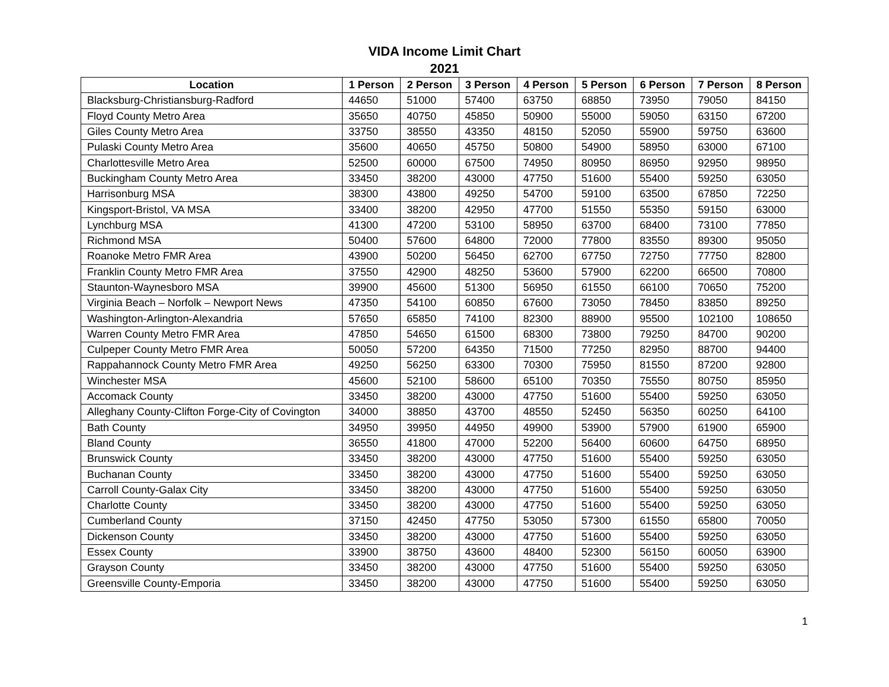VIDA Income Limit Chart
2021
| Location | 1 Person | 2 Person | 3 Person | 4 Person | 5 Person | 6 Person | 7 Person | 8 Person |
| --- | --- | --- | --- | --- | --- | --- | --- | --- |
| Blacksburg-Christiansburg-Radford | 44650 | 51000 | 57400 | 63750 | 68850 | 73950 | 79050 | 84150 |
| Floyd County Metro Area | 35650 | 40750 | 45850 | 50900 | 55000 | 59050 | 63150 | 67200 |
| Giles County Metro Area | 33750 | 38550 | 43350 | 48150 | 52050 | 55900 | 59750 | 63600 |
| Pulaski County Metro Area | 35600 | 40650 | 45750 | 50800 | 54900 | 58950 | 63000 | 67100 |
| Charlottesville Metro Area | 52500 | 60000 | 67500 | 74950 | 80950 | 86950 | 92950 | 98950 |
| Buckingham County Metro Area | 33450 | 38200 | 43000 | 47750 | 51600 | 55400 | 59250 | 63050 |
| Harrisonburg MSA | 38300 | 43800 | 49250 | 54700 | 59100 | 63500 | 67850 | 72250 |
| Kingsport-Bristol, VA MSA | 33400 | 38200 | 42950 | 47700 | 51550 | 55350 | 59150 | 63000 |
| Lynchburg MSA | 41300 | 47200 | 53100 | 58950 | 63700 | 68400 | 73100 | 77850 |
| Richmond MSA | 50400 | 57600 | 64800 | 72000 | 77800 | 83550 | 89300 | 95050 |
| Roanoke Metro FMR Area | 43900 | 50200 | 56450 | 62700 | 67750 | 72750 | 77750 | 82800 |
| Franklin County Metro FMR Area | 37550 | 42900 | 48250 | 53600 | 57900 | 62200 | 66500 | 70800 |
| Staunton-Waynesboro MSA | 39900 | 45600 | 51300 | 56950 | 61550 | 66100 | 70650 | 75200 |
| Virginia Beach – Norfolk – Newport News | 47350 | 54100 | 60850 | 67600 | 73050 | 78450 | 83850 | 89250 |
| Washington-Arlington-Alexandria | 57650 | 65850 | 74100 | 82300 | 88900 | 95500 | 102100 | 108650 |
| Warren County Metro FMR Area | 47850 | 54650 | 61500 | 68300 | 73800 | 79250 | 84700 | 90200 |
| Culpeper County Metro FMR Area | 50050 | 57200 | 64350 | 71500 | 77250 | 82950 | 88700 | 94400 |
| Rappahannock County Metro FMR Area | 49250 | 56250 | 63300 | 70300 | 75950 | 81550 | 87200 | 92800 |
| Winchester MSA | 45600 | 52100 | 58600 | 65100 | 70350 | 75550 | 80750 | 85950 |
| Accomack County | 33450 | 38200 | 43000 | 47750 | 51600 | 55400 | 59250 | 63050 |
| Alleghany County-Clifton Forge-City of Covington | 34000 | 38850 | 43700 | 48550 | 52450 | 56350 | 60250 | 64100 |
| Bath County | 34950 | 39950 | 44950 | 49900 | 53900 | 57900 | 61900 | 65900 |
| Bland County | 36550 | 41800 | 47000 | 52200 | 56400 | 60600 | 64750 | 68950 |
| Brunswick County | 33450 | 38200 | 43000 | 47750 | 51600 | 55400 | 59250 | 63050 |
| Buchanan County | 33450 | 38200 | 43000 | 47750 | 51600 | 55400 | 59250 | 63050 |
| Carroll County-Galax City | 33450 | 38200 | 43000 | 47750 | 51600 | 55400 | 59250 | 63050 |
| Charlotte County | 33450 | 38200 | 43000 | 47750 | 51600 | 55400 | 59250 | 63050 |
| Cumberland County | 37150 | 42450 | 47750 | 53050 | 57300 | 61550 | 65800 | 70050 |
| Dickenson County | 33450 | 38200 | 43000 | 47750 | 51600 | 55400 | 59250 | 63050 |
| Essex County | 33900 | 38750 | 43600 | 48400 | 52300 | 56150 | 60050 | 63900 |
| Grayson County | 33450 | 38200 | 43000 | 47750 | 51600 | 55400 | 59250 | 63050 |
| Greensville County-Emporia | 33450 | 38200 | 43000 | 47750 | 51600 | 55400 | 59250 | 63050 |
1